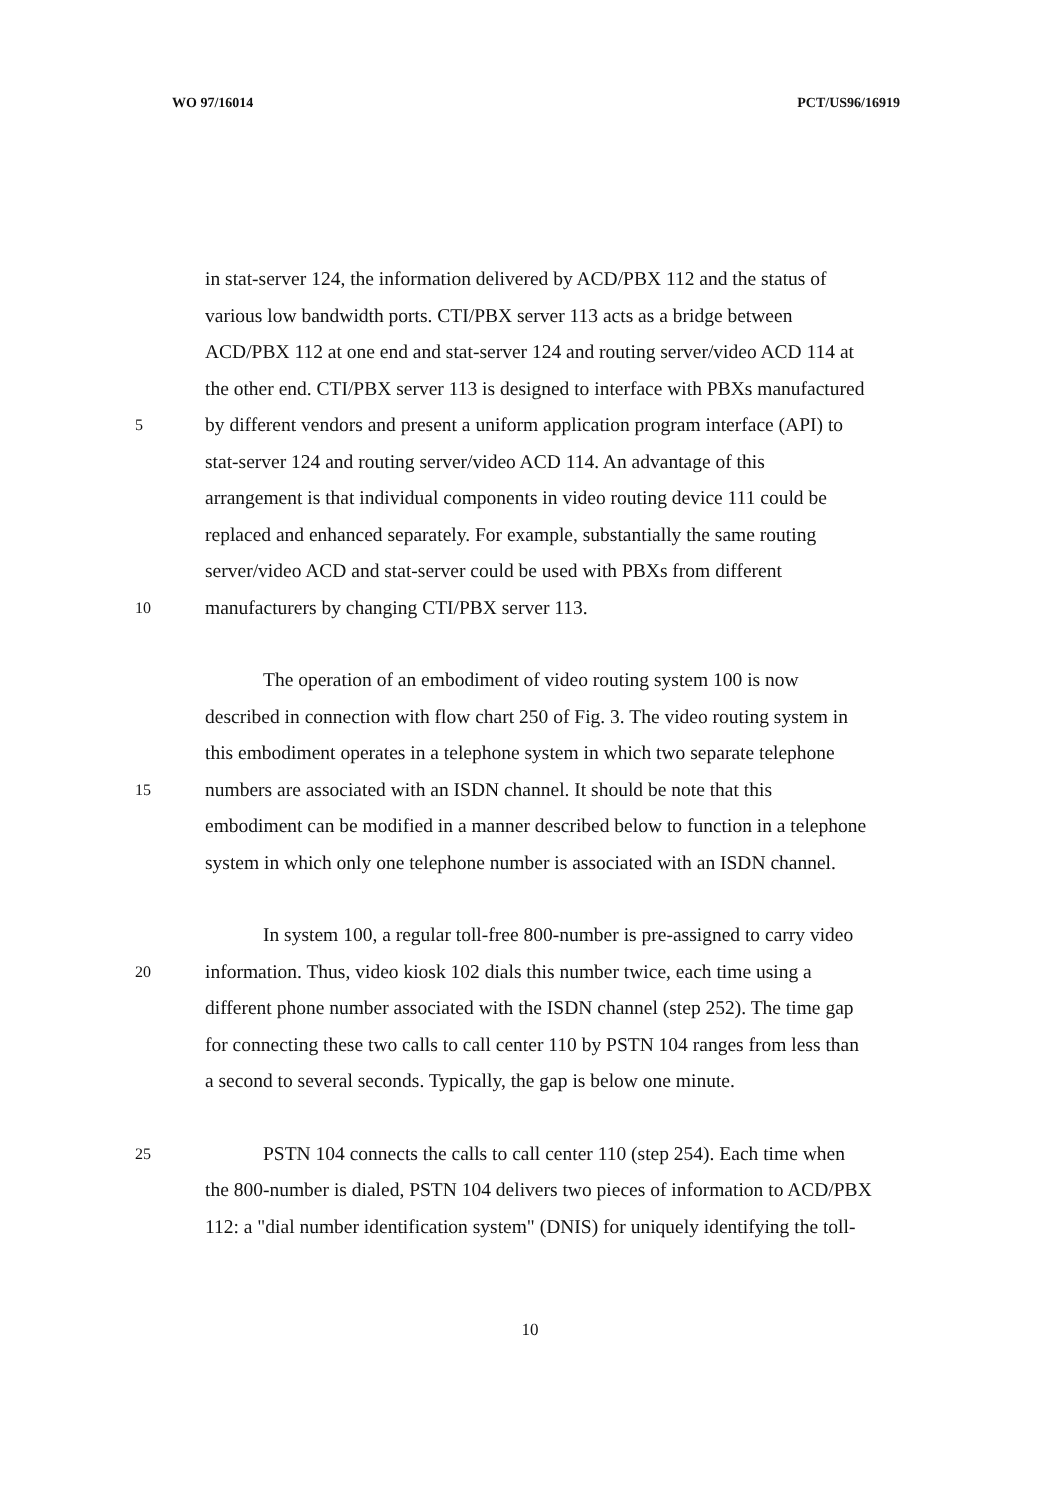WO 97/16014 PCT/US96/16919
in stat-server 124, the information delivered by ACD/PBX 112 and the status of
various low bandwidth ports. CTI/PBX server 113 acts as a bridge between
ACD/PBX 112 at one end and stat-server 124 and routing server/video ACD 114 at
the other end. CTI/PBX server 113 is designed to interface with PBXs manufactured
5 by different vendors and present a uniform application program interface (API) to
stat-server 124 and routing server/video ACD 114. An advantage of this
arrangement is that individual components in video routing device 111 could be
replaced and enhanced separately. For example, substantially the same routing
server/video ACD and stat-server could be used with PBXs from different
10 manufacturers by changing CTI/PBX server 113.
The operation of an embodiment of video routing system 100 is now
described in connection with flow chart 250 of Fig. 3. The video routing system in
this embodiment operates in a telephone system in which two separate telephone
15 numbers are associated with an ISDN channel. It should be note that this
embodiment can be modified in a manner described below to function in a telephone
system in which only one telephone number is associated with an ISDN channel.
In system 100, a regular toll-free 800-number is pre-assigned to carry video
20 information. Thus, video kiosk 102 dials this number twice, each time using a
different phone number associated with the ISDN channel (step 252). The time gap
for connecting these two calls to call center 110 by PSTN 104 ranges from less than
a second to several seconds. Typically, the gap is below one minute.
25 PSTN 104 connects the calls to call center 110 (step 254). Each time when
the 800-number is dialed, PSTN 104 delivers two pieces of information to ACD/PBX
112: a "dial number identification system" (DNIS) for uniquely identifying the toll-
10